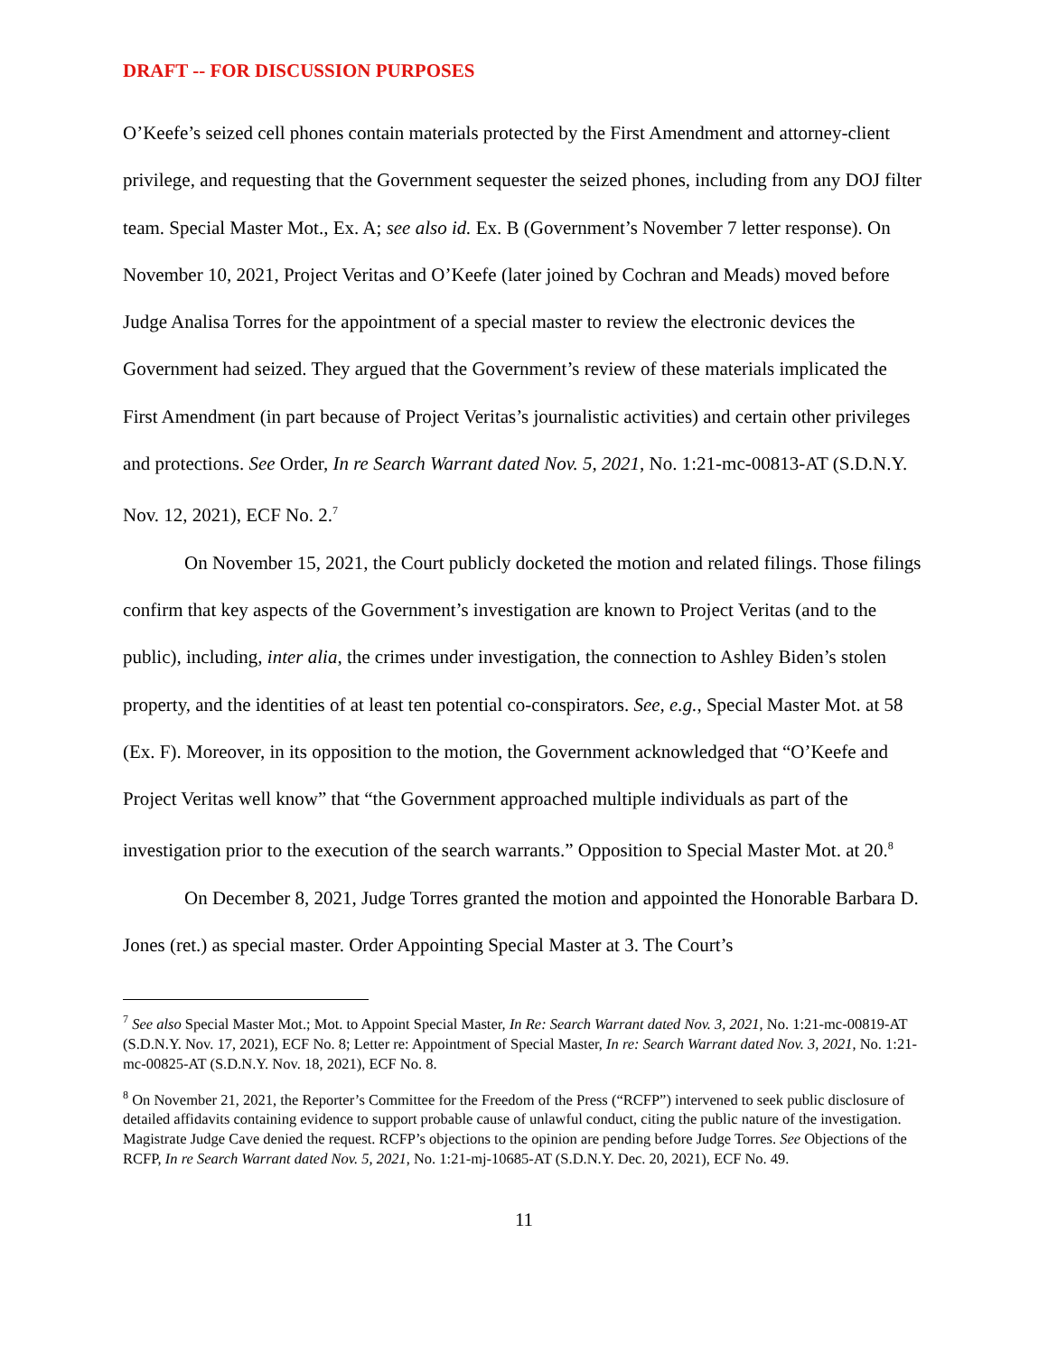DRAFT -- FOR DISCUSSION PURPOSES
O’Keefe’s seized cell phones contain materials protected by the First Amendment and attorney-client privilege, and requesting that the Government sequester the seized phones, including from any DOJ filter team. Special Master Mot., Ex. A; see also id. Ex. B (Government’s November 7 letter response). On November 10, 2021, Project Veritas and O’Keefe (later joined by Cochran and Meads) moved before Judge Analisa Torres for the appointment of a special master to review the electronic devices the Government had seized. They argued that the Government’s review of these materials implicated the First Amendment (in part because of Project Veritas’s journalistic activities) and certain other privileges and protections. See Order, In re Search Warrant dated Nov. 5, 2021, No. 1:21-mc-00813-AT (S.D.N.Y. Nov. 12, 2021), ECF No. 2.<sup>7</sup>
On November 15, 2021, the Court publicly docketed the motion and related filings. Those filings confirm that key aspects of the Government’s investigation are known to Project Veritas (and to the public), including, inter alia, the crimes under investigation, the connection to Ashley Biden’s stolen property, and the identities of at least ten potential co-conspirators. See, e.g., Special Master Mot. at 58 (Ex. F). Moreover, in its opposition to the motion, the Government acknowledged that “O’Keefe and Project Veritas well know” that “the Government approached multiple individuals as part of the investigation prior to the execution of the search warrants.” Opposition to Special Master Mot. at 20.<sup>8</sup>
On December 8, 2021, Judge Torres granted the motion and appointed the Honorable Barbara D. Jones (ret.) as special master. Order Appointing Special Master at 3. The Court’s
<sup>7</sup> See also Special Master Mot.; Mot. to Appoint Special Master, In Re: Search Warrant dated Nov. 3, 2021, No. 1:21-mc-00819-AT (S.D.N.Y. Nov. 17, 2021), ECF No. 8; Letter re: Appointment of Special Master, In re: Search Warrant dated Nov. 3, 2021, No. 1:21-mc-00825-AT (S.D.N.Y. Nov. 18, 2021), ECF No. 8.
<sup>8</sup> On November 21, 2021, the Reporter’s Committee for the Freedom of the Press (“RCFP”) intervened to seek public disclosure of detailed affidavits containing evidence to support probable cause of unlawful conduct, citing the public nature of the investigation. Magistrate Judge Cave denied the request. RCFP’s objections to the opinion are pending before Judge Torres. See Objections of the RCFP, In re Search Warrant dated Nov. 5, 2021, No. 1:21-mj-10685-AT (S.D.N.Y. Dec. 20, 2021), ECF No. 49.
11